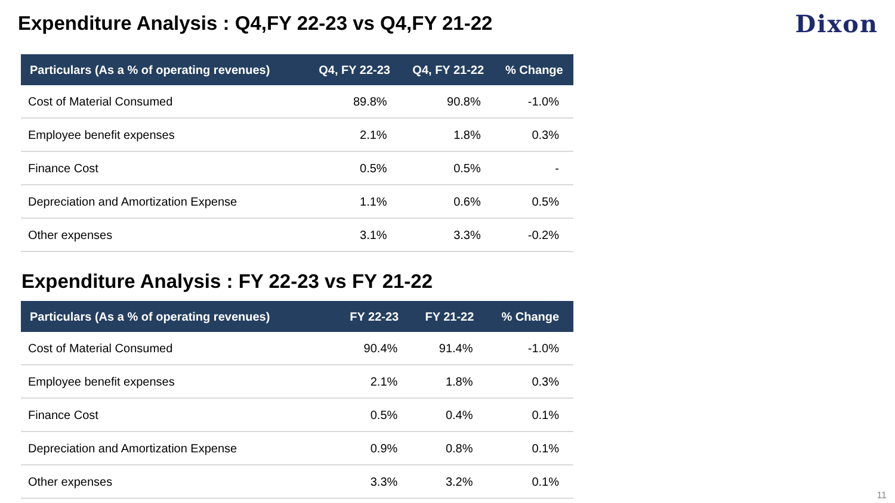Expenditure Analysis : Q4,FY 22-23 vs Q4,FY 21-22
Dixon
| Particulars (As a % of operating revenues) | Q4, FY 22-23 | Q4, FY 21-22 | % Change |
| --- | --- | --- | --- |
| Cost of Material Consumed | 89.8% | 90.8% | -1.0% |
| Employee benefit expenses | 2.1% | 1.8% | 0.3% |
| Finance Cost | 0.5% | 0.5% | - |
| Depreciation and Amortization Expense | 1.1% | 0.6% | 0.5% |
| Other expenses | 3.1% | 3.3% | -0.2% |
Expenditure Analysis : FY 22-23 vs FY 21-22
| Particulars (As a % of operating revenues) | FY 22-23 | FY 21-22 | % Change |
| --- | --- | --- | --- |
| Cost of Material Consumed | 90.4% | 91.4% | -1.0% |
| Employee benefit expenses | 2.1% | 1.8% | 0.3% |
| Finance Cost | 0.5% | 0.4% | 0.1% |
| Depreciation and Amortization Expense | 0.9% | 0.8% | 0.1% |
| Other expenses | 3.3% | 3.2% | 0.1% |
11